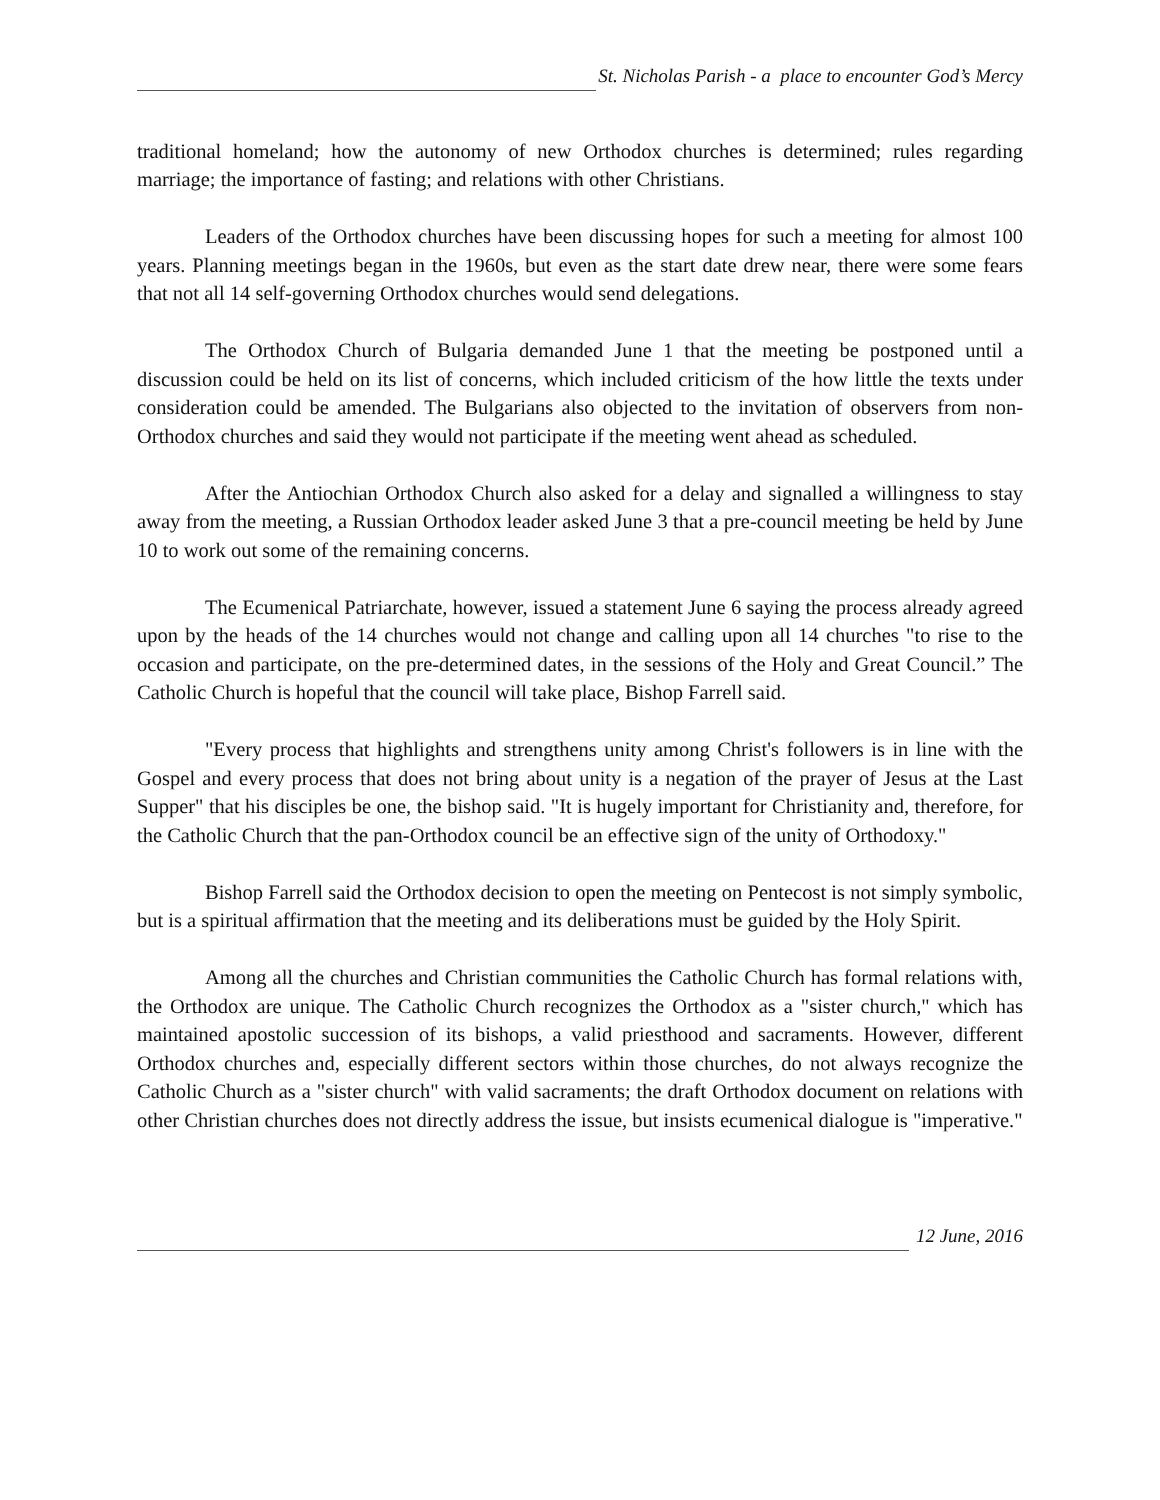St. Nicholas Parish - a place to encounter God’s Mercy
traditional homeland; how the autonomy of new Orthodox churches is determined; rules regarding marriage; the importance of fasting; and relations with other Christians.
Leaders of the Orthodox churches have been discussing hopes for such a meeting for almost 100 years. Planning meetings began in the 1960s, but even as the start date drew near, there were some fears that not all 14 self-governing Orthodox churches would send delegations.
The Orthodox Church of Bulgaria demanded June 1 that the meeting be postponed until a discussion could be held on its list of concerns, which included criticism of the how little the texts under consideration could be amended. The Bulgarians also objected to the invitation of observers from non-Orthodox churches and said they would not participate if the meeting went ahead as scheduled.
After the Antiochian Orthodox Church also asked for a delay and signalled a willingness to stay away from the meeting, a Russian Orthodox leader asked June 3 that a pre-council meeting be held by June 10 to work out some of the remaining concerns.
The Ecumenical Patriarchate, however, issued a statement June 6 saying the process already agreed upon by the heads of the 14 churches would not change and calling upon all 14 churches "to rise to the occasion and participate, on the pre-determined dates, in the sessions of the Holy and Great Council.” The Catholic Church is hopeful that the council will take place, Bishop Farrell said.
"Every process that highlights and strengthens unity among Christ's followers is in line with the Gospel and every process that does not bring about unity is a negation of the prayer of Jesus at the Last Supper" that his disciples be one, the bishop said. "It is hugely important for Christianity and, therefore, for the Catholic Church that the pan-Orthodox council be an effective sign of the unity of Orthodoxy."
Bishop Farrell said the Orthodox decision to open the meeting on Pentecost is not simply symbolic, but is a spiritual affirmation that the meeting and its deliberations must be guided by the Holy Spirit.
Among all the churches and Christian communities the Catholic Church has formal relations with, the Orthodox are unique. The Catholic Church recognizes the Orthodox as a "sister church," which has maintained apostolic succession of its bishops, a valid priesthood and sacraments. However, different Orthodox churches and, especially different sectors within those churches, do not always recognize the Catholic Church as a "sister church" with valid sacraments; the draft Orthodox document on relations with other Christian churches does not directly address the issue, but insists ecumenical dialogue is "imperative."
12 June, 2016